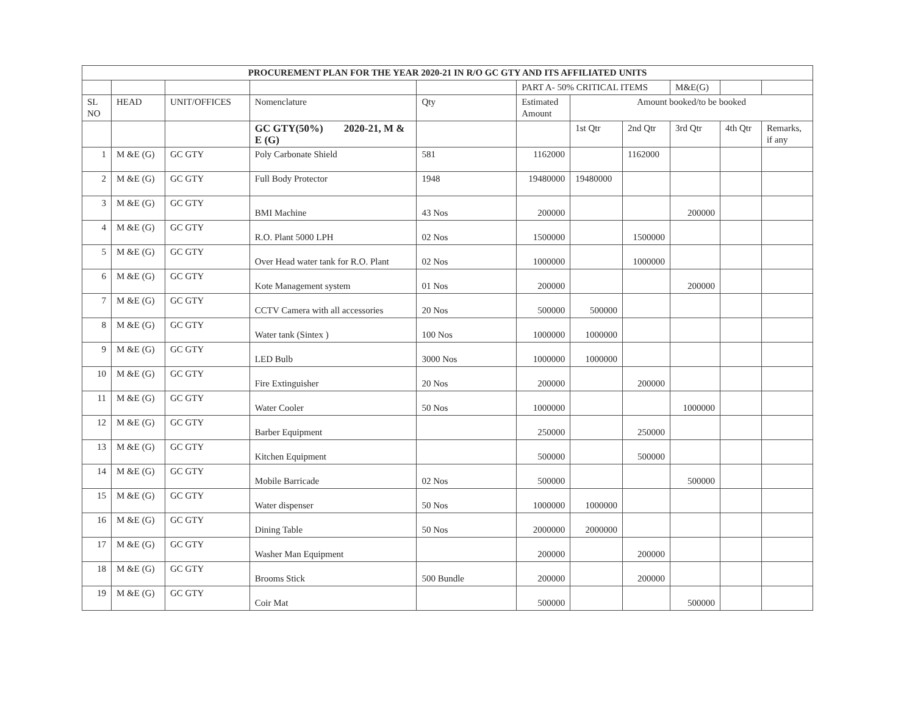| PROCUREMENT PLAN FOR THE YEAR 2020-21 IN R/O GC GTY AND ITS AFFILIATED UNITS | | | | | | | | | | |
| | | | | | PART A- 50% CRITICAL ITEMS | | | M&E(G) | | |
| SL NO | HEAD | UNIT/OFFICES | Nomenclature | Qty | Estimated Amount | Amount booked/to be booked | | | | |
| | | | GC GTY(50%) 2020-21, M & E (G) | | | 1st Qtr | 2nd Qtr | 3rd Qtr | 4th Qtr | Remarks, if any |
| 1 | M &E (G) | GC GTY | Poly Carbonate Shield | 581 | 1162000 | | 1162000 | | | |
| 2 | M &E (G) | GC GTY | Full Body Protector | 1948 | 19480000 | 19480000 | | | | |
| 3 | M &E (G) | GC GTY | BMI Machine | 43 Nos | 200000 | | | 200000 | | |
| 4 | M &E (G) | GC GTY | R.O. Plant 5000 LPH | 02 Nos | 1500000 | | 1500000 | | | |
| 5 | M &E (G) | GC GTY | Over Head water tank for R.O. Plant | 02 Nos | 1000000 | | 1000000 | | | |
| 6 | M &E (G) | GC GTY | Kote Management system | 01 Nos | 200000 | | | 200000 | | |
| 7 | M &E (G) | GC GTY | CCTV Camera with all accessories | 20 Nos | 500000 | 500000 | | | | |
| 8 | M &E (G) | GC GTY | Water tank (Sintex ) | 100 Nos | 1000000 | 1000000 | | | | |
| 9 | M &E (G) | GC GTY | LED Bulb | 3000 Nos | 1000000 | 1000000 | | | | |
| 10 | M &E (G) | GC GTY | Fire Extinguisher | 20 Nos | 200000 | | 200000 | | | |
| 11 | M &E (G) | GC GTY | Water Cooler | 50 Nos | 1000000 | | | 1000000 | | |
| 12 | M &E (G) | GC GTY | Barber Equipment | | 250000 | | 250000 | | | |
| 13 | M &E (G) | GC GTY | Kitchen Equipment | | 500000 | | 500000 | | | |
| 14 | M &E (G) | GC GTY | Mobile Barricade | 02 Nos | 500000 | | | 500000 | | |
| 15 | M &E (G) | GC GTY | Water dispenser | 50 Nos | 1000000 | 1000000 | | | | |
| 16 | M &E (G) | GC GTY | Dining Table | 50 Nos | 2000000 | 2000000 | | | | |
| 17 | M &E (G) | GC GTY | Washer Man Equipment | | 200000 | | 200000 | | | |
| 18 | M &E (G) | GC GTY | Brooms Stick | 500 Bundle | 200000 | | 200000 | | | |
| 19 | M &E (G) | GC GTY | Coir Mat | | 500000 | | | 500000 | | |